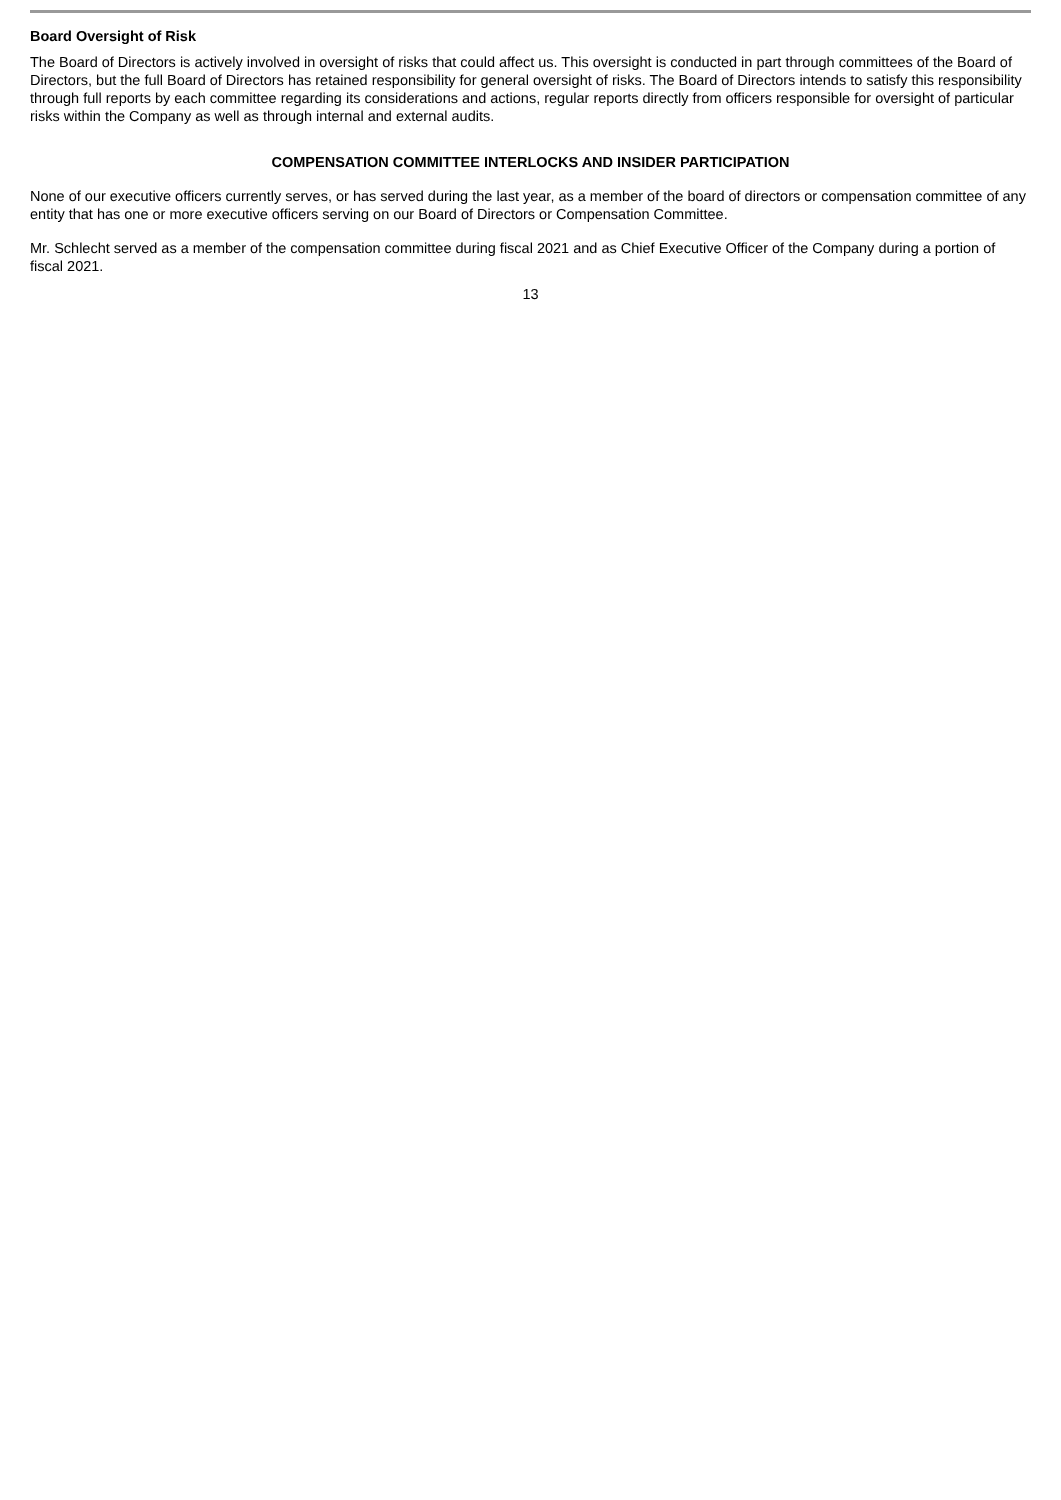Board Oversight of Risk
The Board of Directors is actively involved in oversight of risks that could affect us. This oversight is conducted in part through committees of the Board of Directors, but the full Board of Directors has retained responsibility for general oversight of risks. The Board of Directors intends to satisfy this responsibility through full reports by each committee regarding its considerations and actions, regular reports directly from officers responsible for oversight of particular risks within the Company as well as through internal and external audits.
COMPENSATION COMMITTEE INTERLOCKS AND INSIDER PARTICIPATION
None of our executive officers currently serves, or has served during the last year, as a member of the board of directors or compensation committee of any entity that has one or more executive officers serving on our Board of Directors or Compensation Committee.
Mr. Schlecht served as a member of the compensation committee during fiscal 2021 and as Chief Executive Officer of the Company during a portion of fiscal 2021.
13